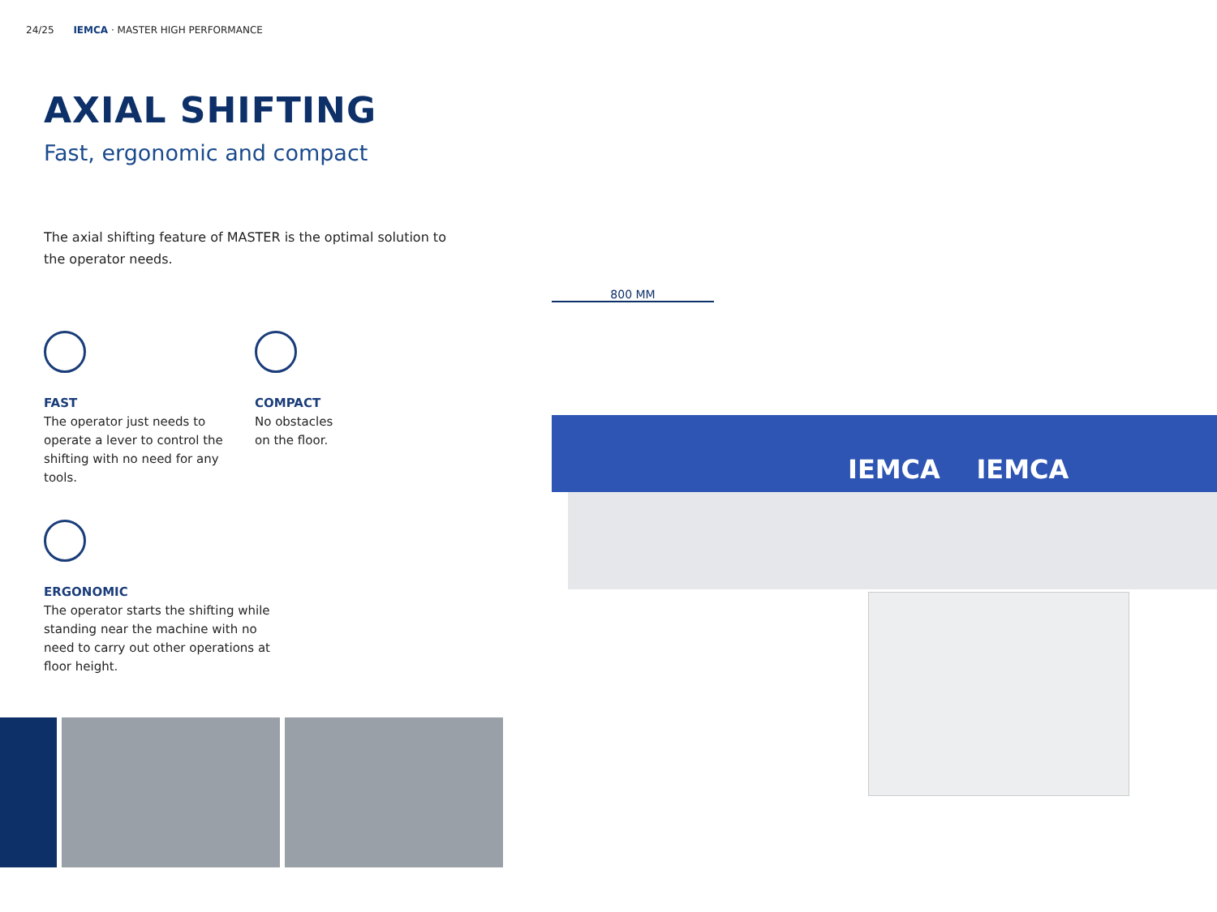24/25 IEMCA · MASTER HIGH PERFORMANCE
AXIAL SHIFTING
Fast, ergonomic and compact
The axial shifting feature of MASTER is the optimal solution to the operator needs.
FAST
The operator just needs to operate a lever to control the shifting with no need for any tools.
COMPACT
No obstacles
on the floor.
ERGONOMIC
The operator starts the shifting while standing near the machine with no need to carry out other operations at floor height.
800 MM
IEMCA IEMCA